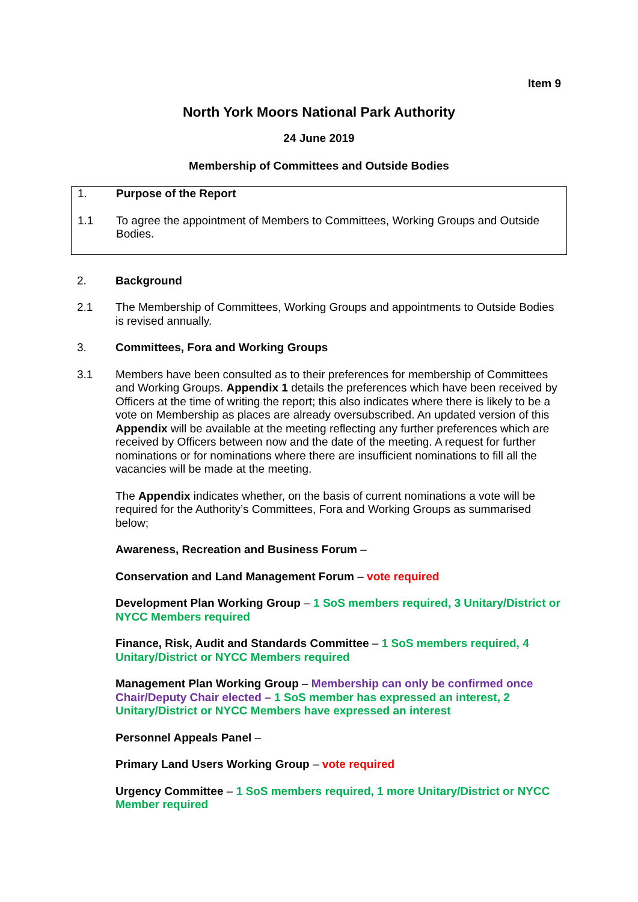Item 9
North York Moors National Park Authority
24 June 2019
Membership of Committees and Outside Bodies
1. Purpose of the Report
1.1 To agree the appointment of Members to Committees, Working Groups and Outside Bodies.
2. Background
2.1 The Membership of Committees, Working Groups and appointments to Outside Bodies is revised annually.
3. Committees, Fora and Working Groups
3.1 Members have been consulted as to their preferences for membership of Committees and Working Groups. Appendix 1 details the preferences which have been received by Officers at the time of writing the report; this also indicates where there is likely to be a vote on Membership as places are already oversubscribed. An updated version of this Appendix will be available at the meeting reflecting any further preferences which are received by Officers between now and the date of the meeting. A request for further nominations or for nominations where there are insufficient nominations to fill all the vacancies will be made at the meeting.
The Appendix indicates whether, on the basis of current nominations a vote will be required for the Authority’s Committees, Fora and Working Groups as summarised below;
Awareness, Recreation and Business Forum –
Conservation and Land Management Forum – vote required
Development Plan Working Group – 1 SoS members required, 3 Unitary/District or NYCC Members required
Finance, Risk, Audit and Standards Committee – 1 SoS members required, 4 Unitary/District or NYCC Members required
Management Plan Working Group – Membership can only be confirmed once Chair/Deputy Chair elected – 1 SoS member has expressed an interest, 2 Unitary/District or NYCC Members have expressed an interest
Personnel Appeals Panel –
Primary Land Users Working Group – vote required
Urgency Committee – 1 SoS members required, 1 more Unitary/District or NYCC Member required